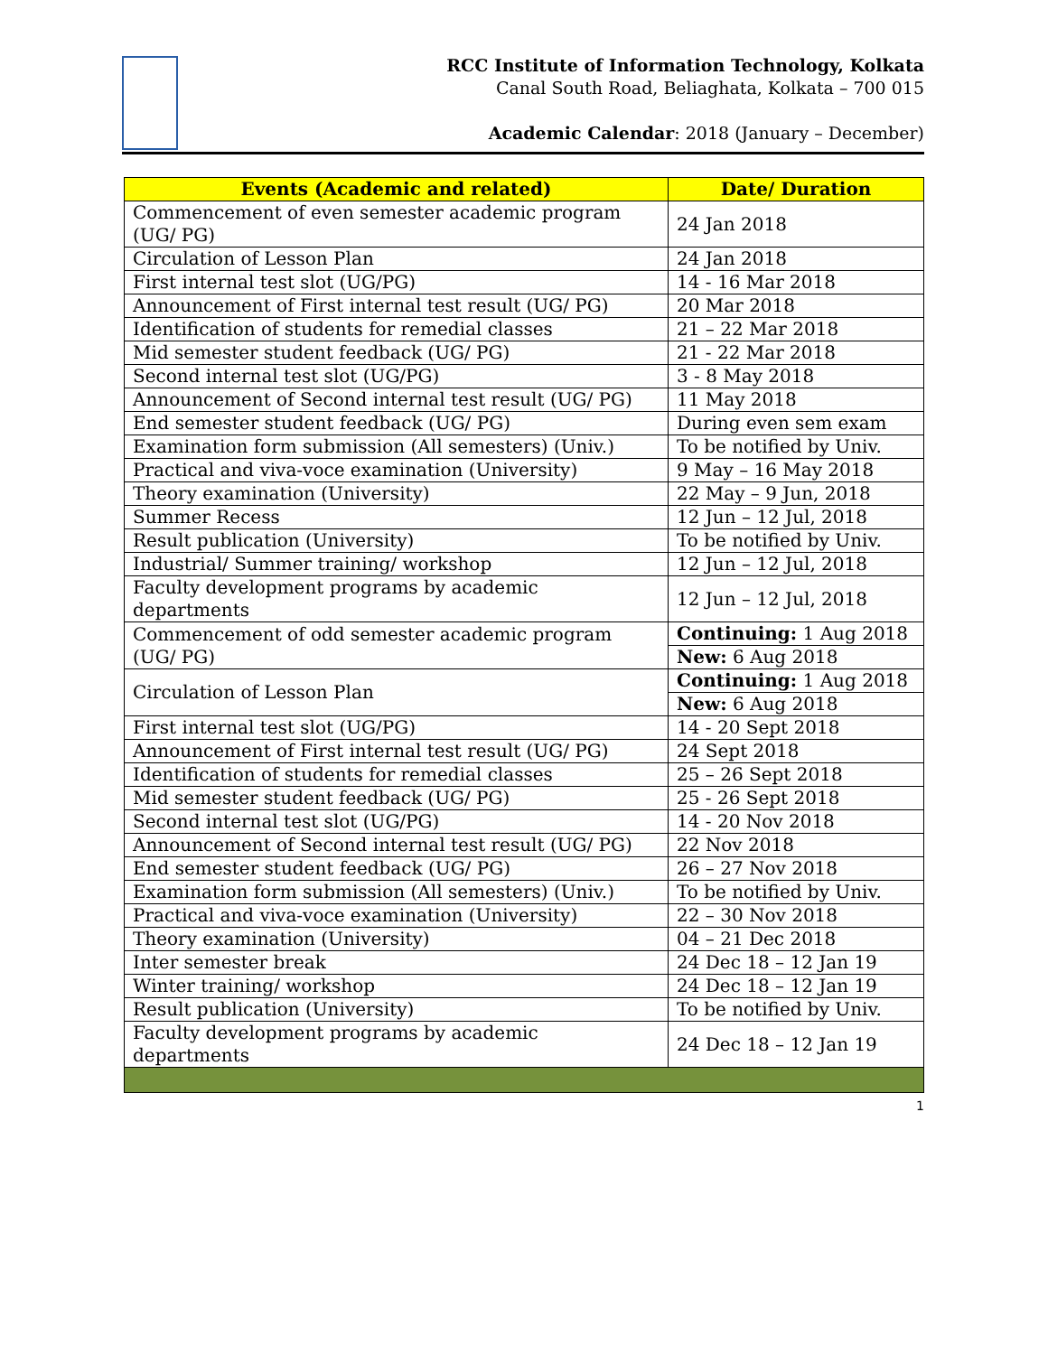RCC Institute of Information Technology, Kolkata
Canal South Road, Beliaghata, Kolkata – 700 015
Academic Calendar: 2018 (January – December)
| Events (Academic and related) | Date/ Duration |
| --- | --- |
| Commencement of even semester academic program (UG/ PG) | 24 Jan 2018 |
| Circulation of Lesson Plan | 24 Jan 2018 |
| First internal test slot (UG/PG) | 14 - 16 Mar 2018 |
| Announcement of First internal test result (UG/ PG) | 20 Mar 2018 |
| Identification of students for remedial classes | 21 – 22 Mar 2018 |
| Mid semester student feedback (UG/ PG) | 21 - 22 Mar 2018 |
| Second internal test slot (UG/PG) | 3 - 8 May 2018 |
| Announcement of Second internal test result (UG/ PG) | 11 May 2018 |
| End semester student feedback (UG/ PG) | During even sem exam |
| Examination form submission (All semesters) (Univ.) | To be notified by Univ. |
| Practical and viva-voce examination (University) | 9 May – 16 May 2018 |
| Theory examination (University) | 22 May – 9 Jun, 2018 |
| Summer Recess | 12 Jun – 12 Jul, 2018 |
| Result publication (University) | To be notified by Univ. |
| Industrial/ Summer training/ workshop | 12 Jun – 12 Jul, 2018 |
| Faculty development programs by academic departments | 12 Jun – 12 Jul, 2018 |
| Commencement of odd semester academic program (UG/ PG) | Continuing: 1 Aug 2018 |
| | New: 6 Aug 2018 |
| Circulation of Lesson Plan | Continuing: 1 Aug 2018 |
| | New: 6 Aug 2018 |
| First internal test slot (UG/PG) | 14 - 20 Sept 2018 |
| Announcement of First internal test result (UG/ PG) | 24 Sept 2018 |
| Identification of students for remedial classes | 25 – 26 Sept 2018 |
| Mid semester student feedback (UG/ PG) | 25 - 26 Sept 2018 |
| Second internal test slot (UG/PG) | 14 - 20 Nov 2018 |
| Announcement of Second internal test result (UG/ PG) | 22 Nov 2018 |
| End semester student feedback (UG/ PG) | 26 – 27 Nov 2018 |
| Examination form submission (All semesters) (Univ.) | To be notified by Univ. |
| Practical and viva-voce examination (University) | 22 – 30 Nov 2018 |
| Theory examination (University) | 04 – 21 Dec 2018 |
| Inter semester break | 24 Dec 18 – 12 Jan 19 |
| Winter training/ workshop | 24 Dec 18 – 12 Jan 19 |
| Result publication (University) | To be notified by Univ. |
| Faculty development programs by academic departments | 24 Dec 18 – 12 Jan 19 |
1